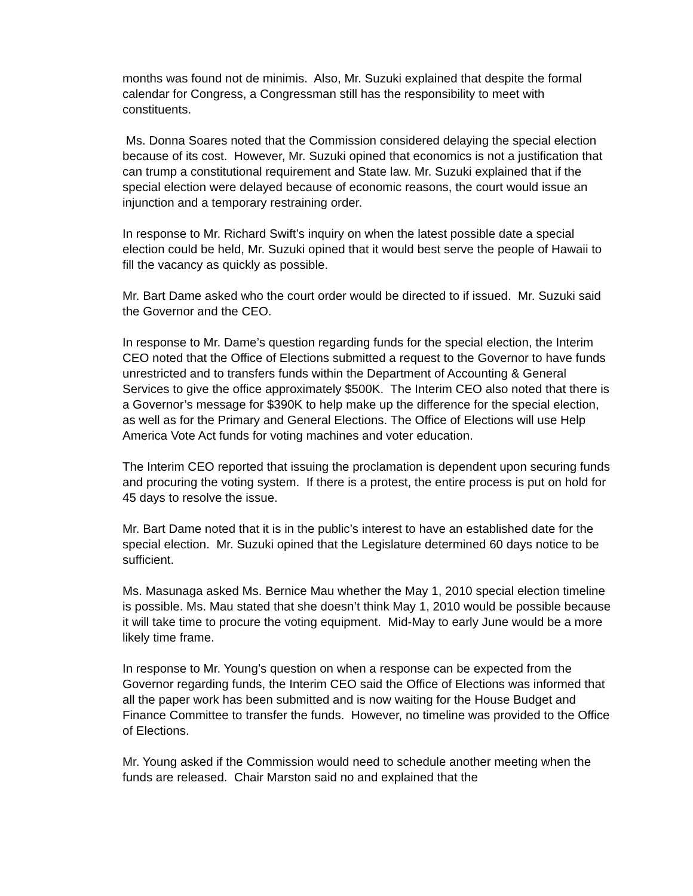months was found not de minimis. Also, Mr. Suzuki explained that despite the formal calendar for Congress, a Congressman still has the responsibility to meet with constituents.
Ms. Donna Soares noted that the Commission considered delaying the special election because of its cost. However, Mr. Suzuki opined that economics is not a justification that can trump a constitutional requirement and State law. Mr. Suzuki explained that if the special election were delayed because of economic reasons, the court would issue an injunction and a temporary restraining order.
In response to Mr. Richard Swift’s inquiry on when the latest possible date a special election could be held, Mr. Suzuki opined that it would best serve the people of Hawaii to fill the vacancy as quickly as possible.
Mr. Bart Dame asked who the court order would be directed to if issued. Mr. Suzuki said the Governor and the CEO.
In response to Mr. Dame’s question regarding funds for the special election, the Interim CEO noted that the Office of Elections submitted a request to the Governor to have funds unrestricted and to transfers funds within the Department of Accounting & General Services to give the office approximately $500K. The Interim CEO also noted that there is a Governor’s message for $390K to help make up the difference for the special election, as well as for the Primary and General Elections. The Office of Elections will use Help America Vote Act funds for voting machines and voter education.
The Interim CEO reported that issuing the proclamation is dependent upon securing funds and procuring the voting system. If there is a protest, the entire process is put on hold for 45 days to resolve the issue.
Mr. Bart Dame noted that it is in the public’s interest to have an established date for the special election. Mr. Suzuki opined that the Legislature determined 60 days notice to be sufficient.
Ms. Masunaga asked Ms. Bernice Mau whether the May 1, 2010 special election timeline is possible. Ms. Mau stated that she doesn’t think May 1, 2010 would be possible because it will take time to procure the voting equipment. Mid-May to early June would be a more likely time frame.
In response to Mr. Young’s question on when a response can be expected from the Governor regarding funds, the Interim CEO said the Office of Elections was informed that all the paper work has been submitted and is now waiting for the House Budget and Finance Committee to transfer the funds. However, no timeline was provided to the Office of Elections.
Mr. Young asked if the Commission would need to schedule another meeting when the funds are released. Chair Marston said no and explained that the